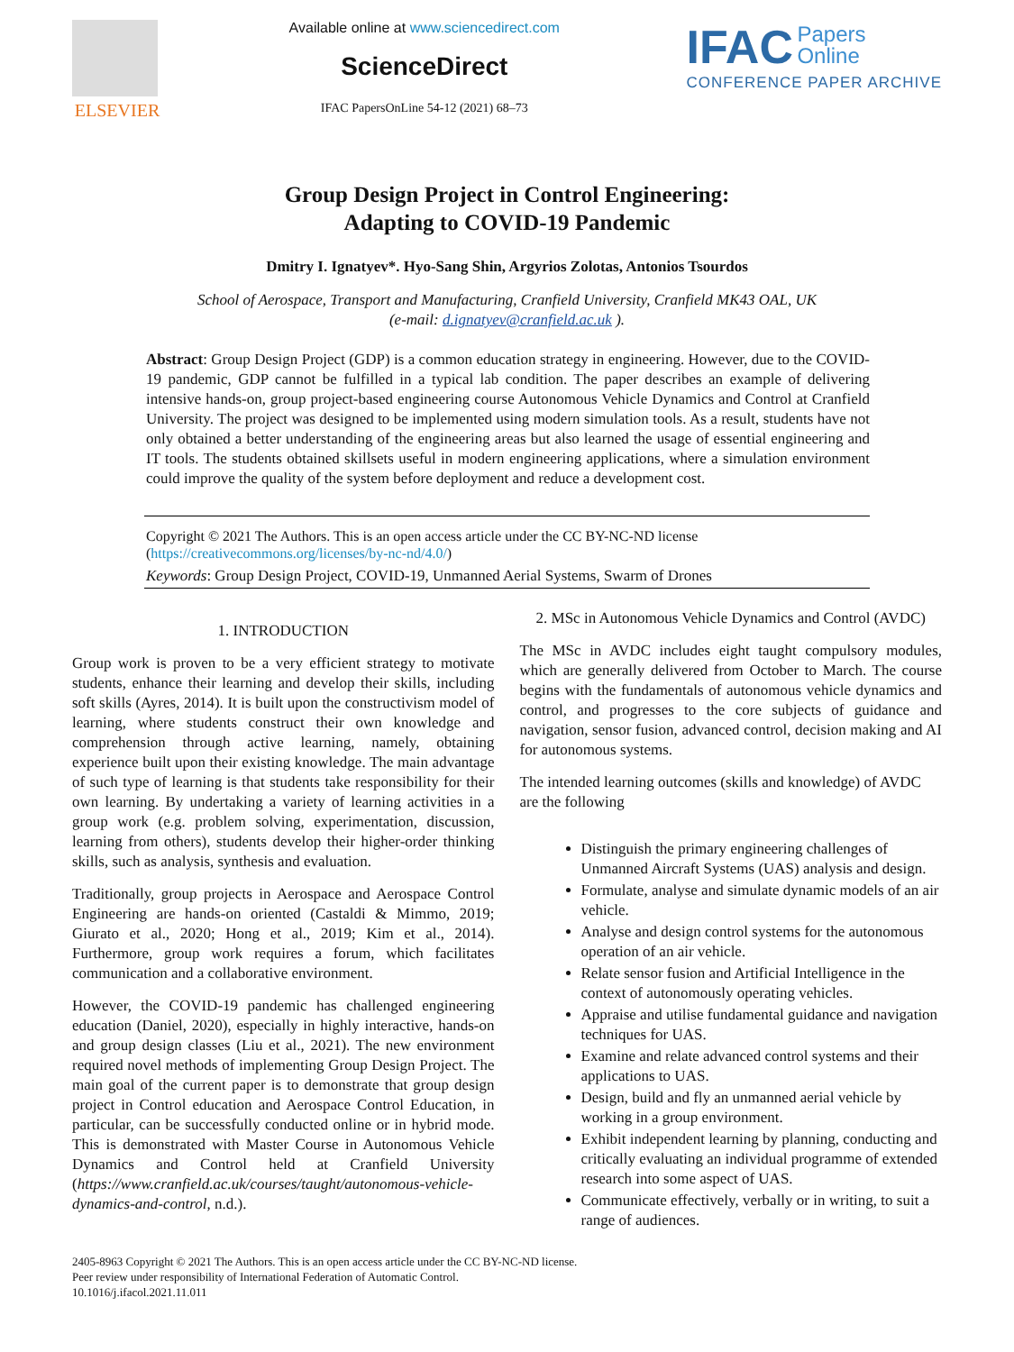ELSEVIER
Available online at www.sciencedirect.com
ScienceDirect
IFAC PapersOnLine 54-12 (2021) 68–73
IFAC Papers
Online
CONFERENCE PAPER ARCHIVE
Group Design Project in Control Engineering:
Adapting to COVID-19 Pandemic
Dmitry I. Ignatyev*. Hyo-Sang Shin, Argyrios Zolotas, Antonios Tsourdos
School of Aerospace, Transport and Manufacturing, Cranfield University, Cranfield MK43 OAL, UK
(e-mail: d.ignatyev@cranfield.ac.uk ).
Abstract: Group Design Project (GDP) is a common education strategy in engineering. However, due to the COVID-19 pandemic, GDP cannot be fulfilled in a typical lab condition. The paper describes an example of delivering intensive hands-on, group project-based engineering course Autonomous Vehicle Dynamics and Control at Cranfield University. The project was designed to be implemented using modern simulation tools. As a result, students have not only obtained a better understanding of the engineering areas but also learned the usage of essential engineering and IT tools. The students obtained skillsets useful in modern engineering applications, where a simulation environment could improve the quality of the system before deployment and reduce a development cost.
Copyright © 2021 The Authors. This is an open access article under the CC BY-NC-ND license
(https://creativecommons.org/licenses/by-nc-nd/4.0/)
Keywords: Group Design Project, COVID-19, Unmanned Aerial Systems, Swarm of Drones
1. INTRODUCTION
Group work is proven to be a very efficient strategy to motivate students, enhance their learning and develop their skills, including soft skills (Ayres, 2014). It is built upon the constructivism model of learning, where students construct their own knowledge and comprehension through active learning, namely, obtaining experience built upon their existing knowledge. The main advantage of such type of learning is that students take responsibility for their own learning. By undertaking a variety of learning activities in a group work (e.g. problem solving, experimentation, discussion, learning from others), students develop their higher-order thinking skills, such as analysis, synthesis and evaluation.
Traditionally, group projects in Aerospace and Aerospace Control Engineering are hands-on oriented (Castaldi & Mimmo, 2019; Giurato et al., 2020; Hong et al., 2019; Kim et al., 2014). Furthermore, group work requires a forum, which facilitates communication and a collaborative environment.
However, the COVID-19 pandemic has challenged engineering education (Daniel, 2020), especially in highly interactive, hands-on and group design classes (Liu et al., 2021). The new environment required novel methods of implementing Group Design Project. The main goal of the current paper is to demonstrate that group design project in Control education and Aerospace Control Education, in particular, can be successfully conducted online or in hybrid mode. This is demonstrated with Master Course in Autonomous Vehicle Dynamics and Control held at Cranfield University (https://www.cranfield.ac.uk/courses/taught/autonomous-vehicle-dynamics-and-control, n.d.).
2. MSc in Autonomous Vehicle Dynamics and Control (AVDC)
The MSc in AVDC includes eight taught compulsory modules, which are generally delivered from October to March. The course begins with the fundamentals of autonomous vehicle dynamics and control, and progresses to the core subjects of guidance and navigation, sensor fusion, advanced control, decision making and AI for autonomous systems.
The intended learning outcomes (skills and knowledge) of AVDC are the following
Distinguish the primary engineering challenges of Unmanned Aircraft Systems (UAS) analysis and design.
Formulate, analyse and simulate dynamic models of an air vehicle.
Analyse and design control systems for the autonomous operation of an air vehicle.
Relate sensor fusion and Artificial Intelligence in the context of autonomously operating vehicles.
Appraise and utilise fundamental guidance and navigation techniques for UAS.
Examine and relate advanced control systems and their applications to UAS.
Design, build and fly an unmanned aerial vehicle by working in a group environment.
Exhibit independent learning by planning, conducting and critically evaluating an individual programme of extended research into some aspect of UAS.
Communicate effectively, verbally or in writing, to suit a range of audiences.
2405-8963 Copyright © 2021 The Authors. This is an open access article under the CC BY-NC-ND license.
Peer review under responsibility of International Federation of Automatic Control.
10.1016/j.ifacol.2021.11.011